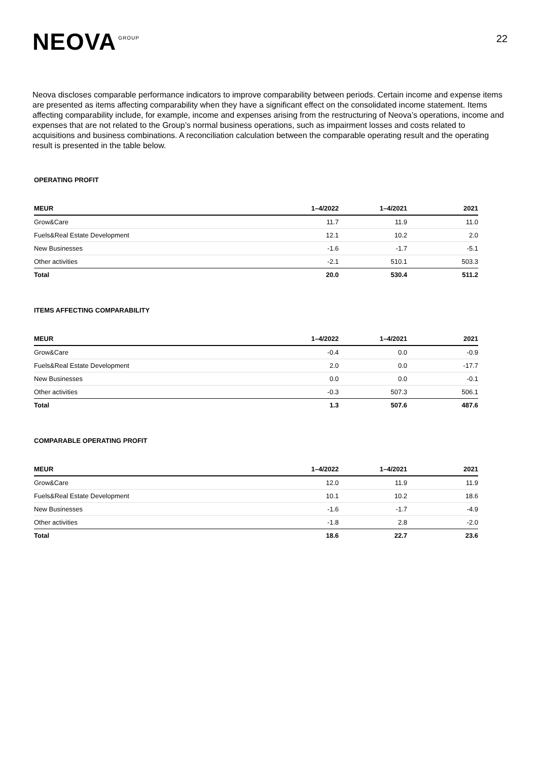NEOVA GROUP
22
Neova discloses comparable performance indicators to improve comparability between periods. Certain income and expense items are presented as items affecting comparability when they have a significant effect on the consolidated income statement. Items affecting comparability include, for example, income and expenses arising from the restructuring of Neova’s operations, income and expenses that are not related to the Group’s normal business operations, such as impairment losses and costs related to acquisitions and business combinations. A reconciliation calculation between the comparable operating result and the operating result is presented in the table below.
OPERATING PROFIT
| MEUR | 1–4/2022 | 1–4/2021 | 2021 |
| --- | --- | --- | --- |
| Grow&Care | 11.7 | 11.9 | 11.0 |
| Fuels&Real Estate Development | 12.1 | 10.2 | 2.0 |
| New Businesses | -1.6 | -1.7 | -5.1 |
| Other activities | -2.1 | 510.1 | 503.3 |
| Total | 20.0 | 530.4 | 511.2 |
ITEMS AFFECTING COMPARABILITY
| MEUR | 1–4/2022 | 1–4/2021 | 2021 |
| --- | --- | --- | --- |
| Grow&Care | -0.4 | 0.0 | -0.9 |
| Fuels&Real Estate Development | 2.0 | 0.0 | -17.7 |
| New Businesses | 0.0 | 0.0 | -0.1 |
| Other activities | -0.3 | 507.3 | 506.1 |
| Total | 1.3 | 507.6 | 487.6 |
COMPARABLE OPERATING PROFIT
| MEUR | 1–4/2022 | 1–4/2021 | 2021 |
| --- | --- | --- | --- |
| Grow&Care | 12.0 | 11.9 | 11.9 |
| Fuels&Real Estate Development | 10.1 | 10.2 | 18.6 |
| New Businesses | -1.6 | -1.7 | -4.9 |
| Other activities | -1.8 | 2.8 | -2.0 |
| Total | 18.6 | 22.7 | 23.6 |